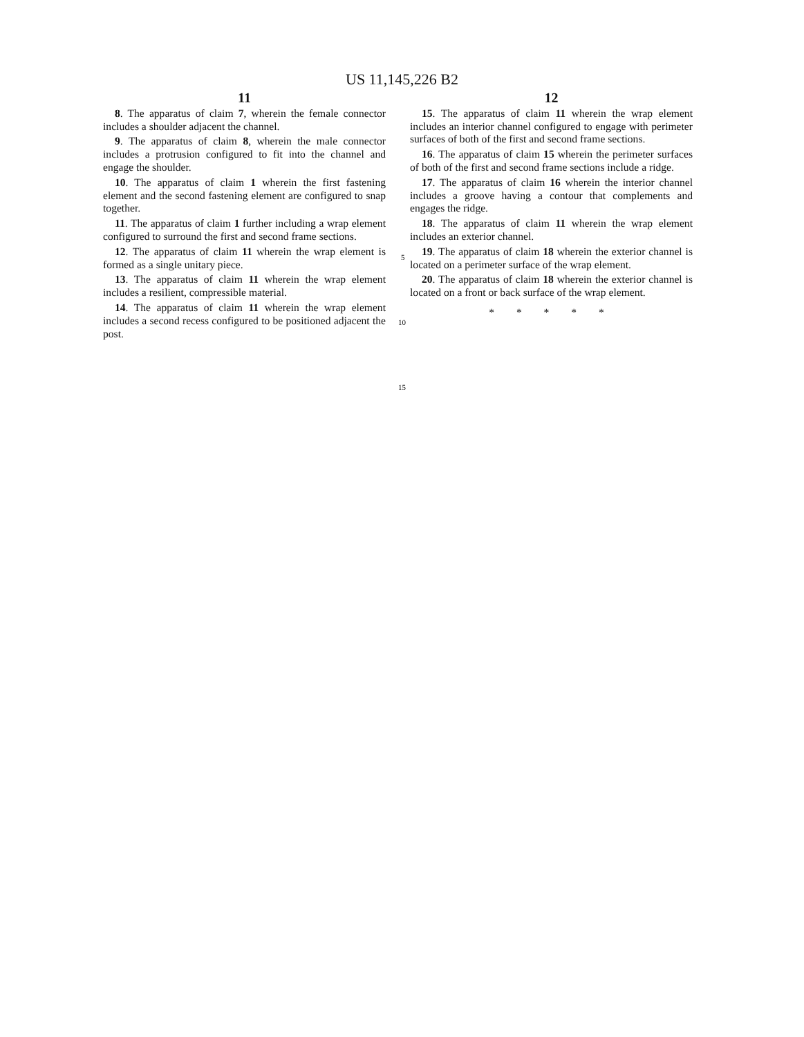US 11,145,226 B2
11
8. The apparatus of claim 7, wherein the female connector includes a shoulder adjacent the channel.
9. The apparatus of claim 8, wherein the male connector includes a protrusion configured to fit into the channel and engage the shoulder.
10. The apparatus of claim 1 wherein the first fastening element and the second fastening element are configured to snap together.
11. The apparatus of claim 1 further including a wrap element configured to surround the first and second frame sections.
12. The apparatus of claim 11 wherein the wrap element is formed as a single unitary piece.
13. The apparatus of claim 11 wherein the wrap element includes a resilient, compressible material.
14. The apparatus of claim 11 wherein the wrap element includes a second recess configured to be positioned adjacent the post.
5
10
15
12
15. The apparatus of claim 11 wherein the wrap element includes an interior channel configured to engage with perimeter surfaces of both of the first and second frame sections.
16. The apparatus of claim 15 wherein the perimeter surfaces of both of the first and second frame sections include a ridge.
17. The apparatus of claim 16 wherein the interior channel includes a groove having a contour that complements and engages the ridge.
18. The apparatus of claim 11 wherein the wrap element includes an exterior channel.
19. The apparatus of claim 18 wherein the exterior channel is located on a perimeter surface of the wrap element.
20. The apparatus of claim 18 wherein the exterior channel is located on a front or back surface of the wrap element.
* * * * *